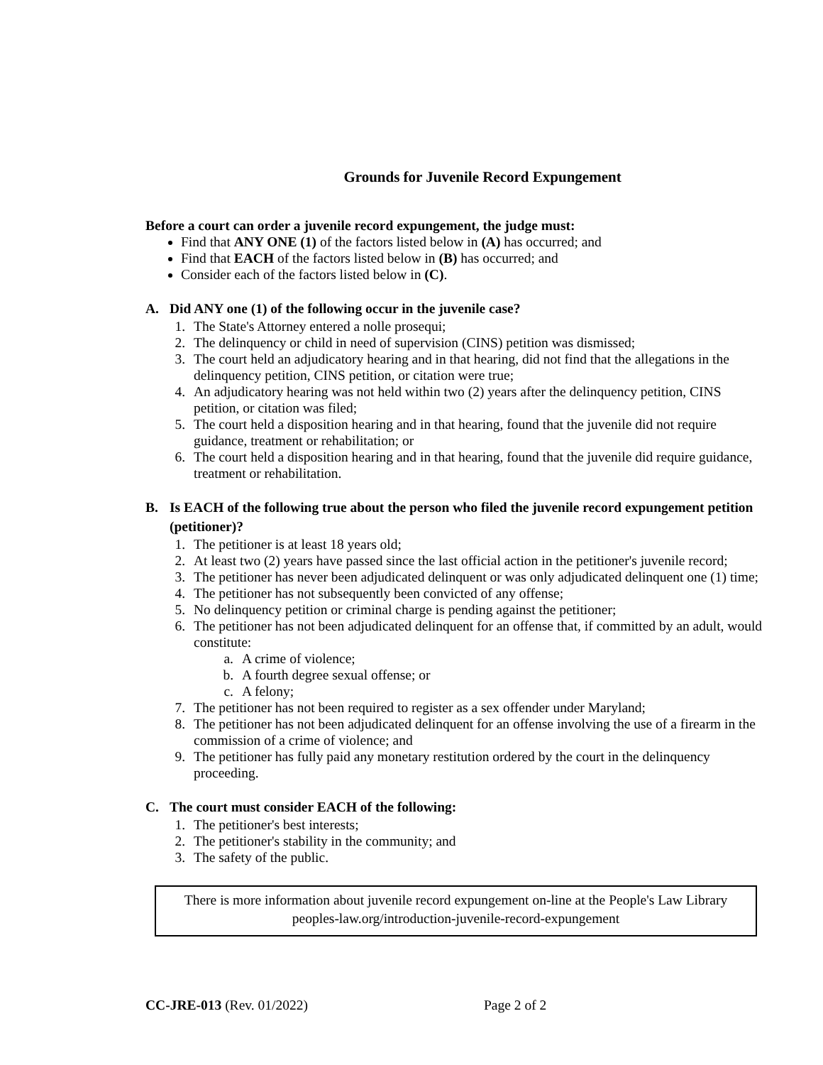Grounds for Juvenile Record Expungement
Before a court can order a juvenile record expungement, the judge must:
Find that ANY ONE (1) of the factors listed below in (A) has occurred; and
Find that EACH of the factors listed below in (B) has occurred; and
Consider each of the factors listed below in (C).
A. Did ANY one (1) of the following occur in the juvenile case?
1.
The State's Attorney entered a nolle prosequi;
2.
The delinquency or child in need of supervision (CINS) petition was dismissed;
3.
The court held an adjudicatory hearing and in that hearing, did not find that the allegations in the delinquency petition, CINS petition, or citation were true;
4.
An adjudicatory hearing was not held within two (2) years after the delinquency petition, CINS petition, or citation was filed;
5.
The court held a disposition hearing and in that hearing, found that the juvenile did not require guidance, treatment or rehabilitation; or
6.
The court held a disposition hearing and in that hearing, found that the juvenile did require guidance, treatment or rehabilitation.
B. Is EACH of the following true about the person who filed the juvenile record expungement petition (petitioner)?
1.
The petitioner is at least 18 years old;
2.
At least two (2) years have passed since the last official action in the petitioner's juvenile record;
3.
The petitioner has never been adjudicated delinquent or was only adjudicated delinquent one (1) time;
4.
The petitioner has not subsequently been convicted of any offense;
5.
No delinquency petition or criminal charge is pending against the petitioner;
6.
The petitioner has not been adjudicated delinquent for an offense that, if committed by an adult, would constitute:
a.
A crime of violence;
b.
A fourth degree sexual offense; or
c.
A felony;
7.
The petitioner has not been required to register as a sex offender under Maryland;
8.
The petitioner has not been adjudicated delinquent for an offense involving the use of a firearm in the commission of a crime of violence; and
9.
The petitioner has fully paid any monetary restitution ordered by the court in the delinquency proceeding.
C. The court must consider EACH of the following:
1.
The petitioner's best interests;
2.
The petitioner's stability in the community; and
3.
The safety of the public.
There is more information about juvenile record expungement on-line at the People's Law Library
peoples-law.org/introduction-juvenile-record-expungement
CC-JRE-013 (Rev. 01/2022) Page 2 of 2